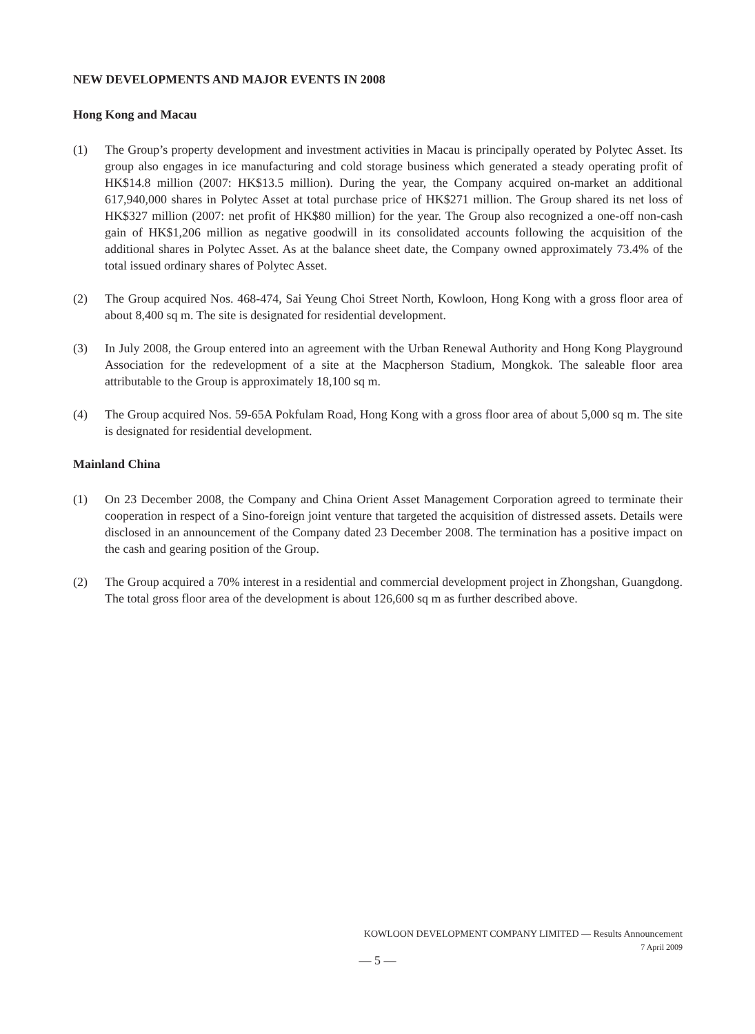NEW DEVELOPMENTS AND MAJOR EVENTS IN 2008
Hong Kong and Macau
(1) The Group’s property development and investment activities in Macau is principally operated by Polytec Asset. Its group also engages in ice manufacturing and cold storage business which generated a steady operating profit of HK$14.8 million (2007: HK$13.5 million). During the year, the Company acquired on-market an additional 617,940,000 shares in Polytec Asset at total purchase price of HK$271 million. The Group shared its net loss of HK$327 million (2007: net profit of HK$80 million) for the year. The Group also recognized a one-off non-cash gain of HK$1,206 million as negative goodwill in its consolidated accounts following the acquisition of the additional shares in Polytec Asset. As at the balance sheet date, the Company owned approximately 73.4% of the total issued ordinary shares of Polytec Asset.
(2) The Group acquired Nos. 468-474, Sai Yeung Choi Street North, Kowloon, Hong Kong with a gross floor area of about 8,400 sq m. The site is designated for residential development.
(3) In July 2008, the Group entered into an agreement with the Urban Renewal Authority and Hong Kong Playground Association for the redevelopment of a site at the Macpherson Stadium, Mongkok. The saleable floor area attributable to the Group is approximately 18,100 sq m.
(4) The Group acquired Nos. 59-65A Pokfulam Road, Hong Kong with a gross floor area of about 5,000 sq m. The site is designated for residential development.
Mainland China
(1) On 23 December 2008, the Company and China Orient Asset Management Corporation agreed to terminate their cooperation in respect of a Sino-foreign joint venture that targeted the acquisition of distressed assets. Details were disclosed in an announcement of the Company dated 23 December 2008. The termination has a positive impact on the cash and gearing position of the Group.
(2) The Group acquired a 70% interest in a residential and commercial development project in Zhongshan, Guangdong. The total gross floor area of the development is about 126,600 sq m as further described above.
KOWLOON DEVELOPMENT COMPANY LIMITED — Results Announcement
7 April 2009
— 5 —